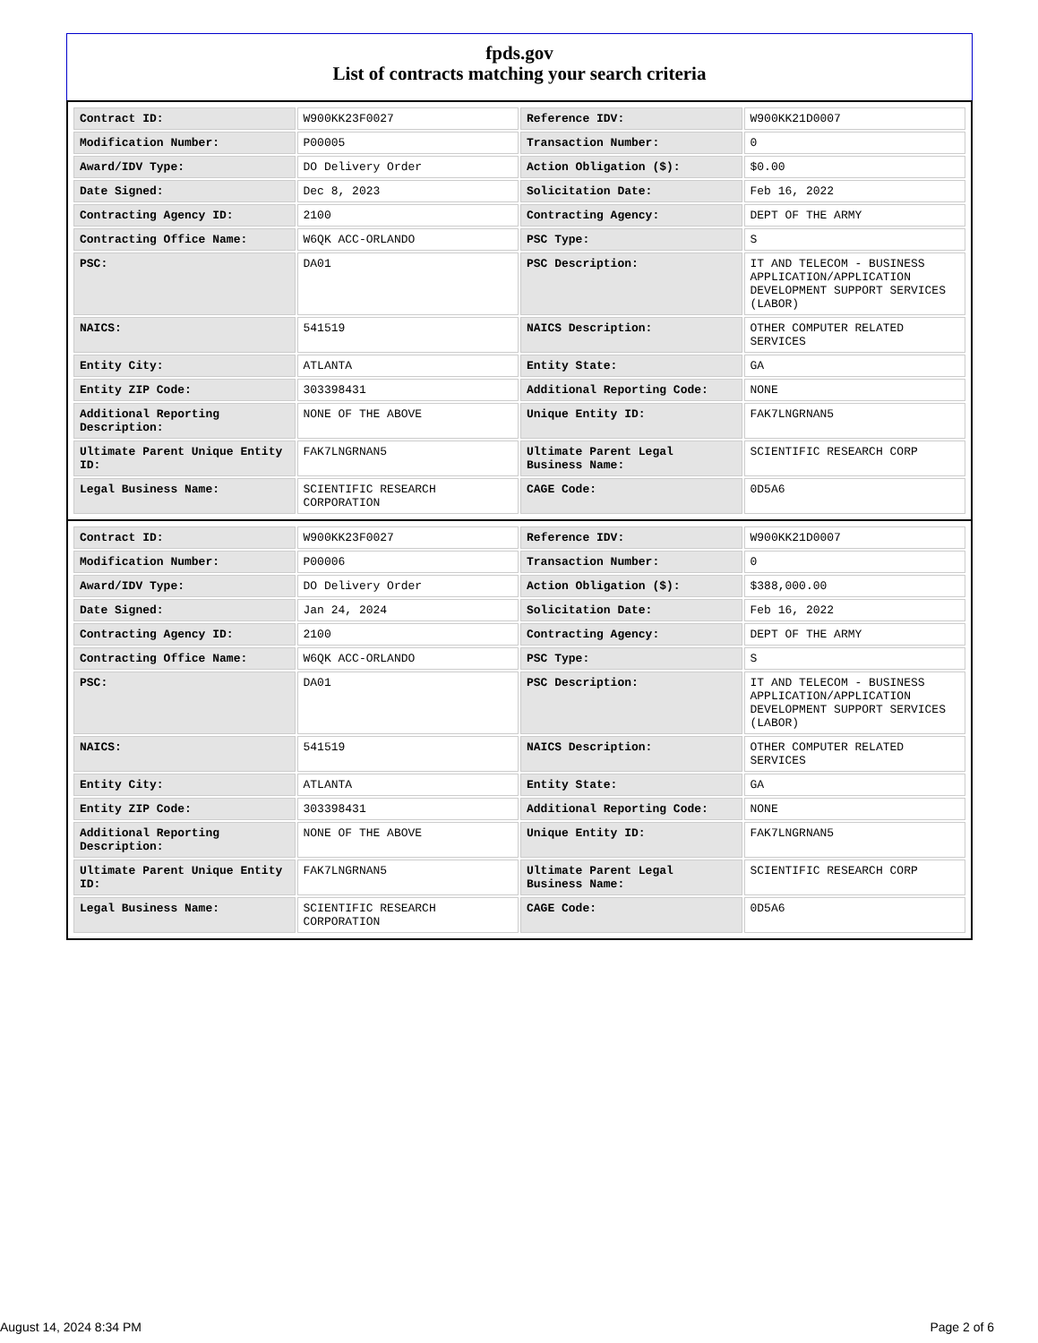fpds.gov
List of contracts matching your search criteria
| Contract ID: | W900KK23F0027 | Reference IDV: | W900KK21D0007 |
| Modification Number: | P00005 | Transaction Number: | 0 |
| Award/IDV Type: | DO Delivery Order | Action Obligation ($): | $0.00 |
| Date Signed: | Dec 8, 2023 | Solicitation Date: | Feb 16, 2022 |
| Contracting Agency ID: | 2100 | Contracting Agency: | DEPT OF THE ARMY |
| Contracting Office Name: | W6QK ACC-ORLANDO | PSC Type: | S |
| PSC: | DA01 | PSC Description: | IT AND TELECOM - BUSINESS APPLICATION/APPLICATION DEVELOPMENT SUPPORT SERVICES (LABOR) |
| NAICS: | 541519 | NAICS Description: | OTHER COMPUTER RELATED SERVICES |
| Entity City: | ATLANTA | Entity State: | GA |
| Entity ZIP Code: | 303398431 | Additional Reporting Code: | NONE |
| Additional Reporting Description: | NONE OF THE ABOVE | Unique Entity ID: | FAK7LNGRNAN5 |
| Ultimate Parent Unique Entity ID: | FAK7LNGRNAN5 | Ultimate Parent Legal Business Name: | SCIENTIFIC RESEARCH CORP |
| Legal Business Name: | SCIENTIFIC RESEARCH CORPORATION | CAGE Code: | 0D5A6 |
| Contract ID: | W900KK23F0027 | Reference IDV: | W900KK21D0007 |
| Modification Number: | P00006 | Transaction Number: | 0 |
| Award/IDV Type: | DO Delivery Order | Action Obligation ($): | $388,000.00 |
| Date Signed: | Jan 24, 2024 | Solicitation Date: | Feb 16, 2022 |
| Contracting Agency ID: | 2100 | Contracting Agency: | DEPT OF THE ARMY |
| Contracting Office Name: | W6QK ACC-ORLANDO | PSC Type: | S |
| PSC: | DA01 | PSC Description: | IT AND TELECOM - BUSINESS APPLICATION/APPLICATION DEVELOPMENT SUPPORT SERVICES (LABOR) |
| NAICS: | 541519 | NAICS Description: | OTHER COMPUTER RELATED SERVICES |
| Entity City: | ATLANTA | Entity State: | GA |
| Entity ZIP Code: | 303398431 | Additional Reporting Code: | NONE |
| Additional Reporting Description: | NONE OF THE ABOVE | Unique Entity ID: | FAK7LNGRNAN5 |
| Ultimate Parent Unique Entity ID: | FAK7LNGRNAN5 | Ultimate Parent Legal Business Name: | SCIENTIFIC RESEARCH CORP |
| Legal Business Name: | SCIENTIFIC RESEARCH CORPORATION | CAGE Code: | 0D5A6 |
August 14, 2024 8:34 PM Page 2 of 6